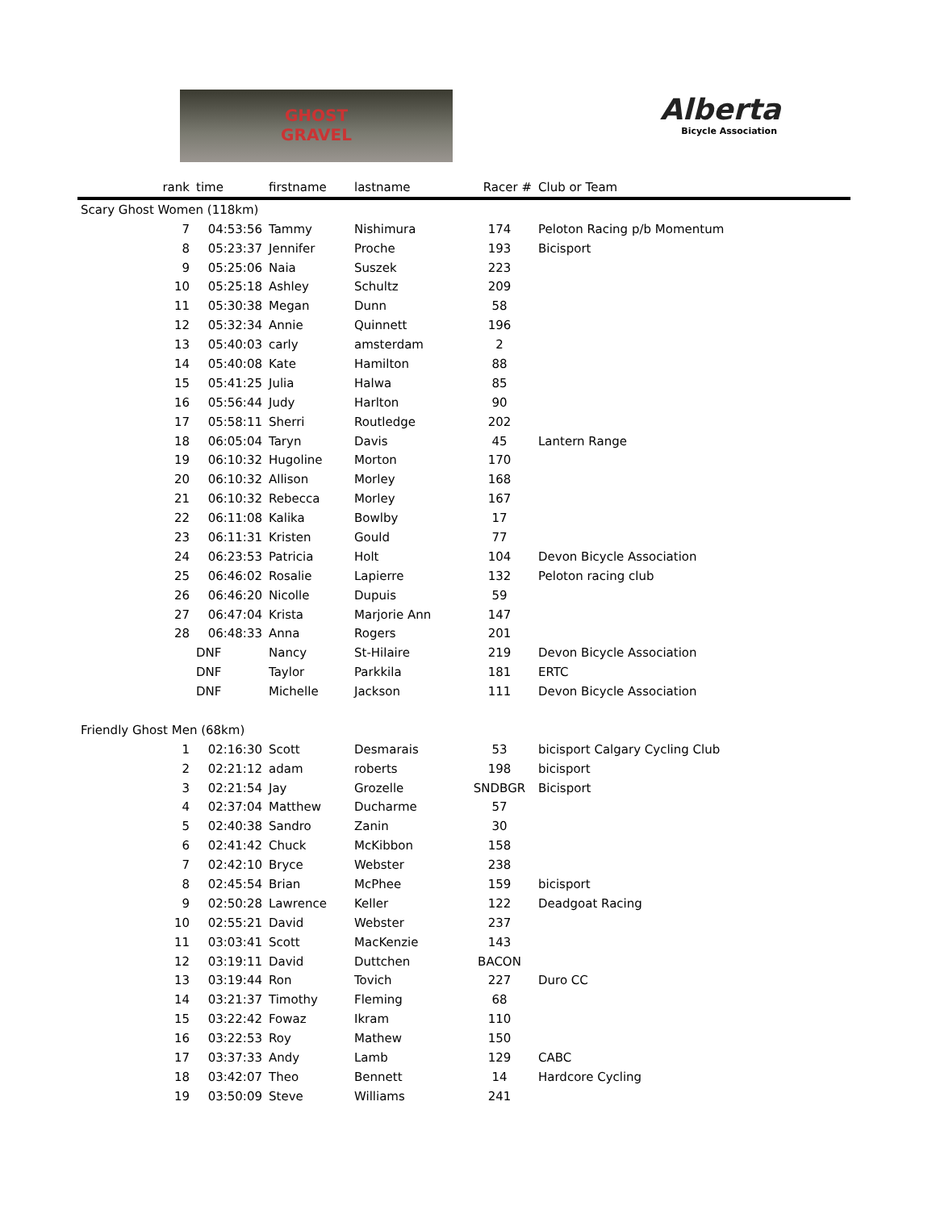GHOST
GRAVEL
Alberta
Bicycle Association
| rank | time | firstname | lastname | Racer # | Club or Team |
| --- | --- | --- | --- | --- | --- |
| Scary Ghost Women (118km) | | | | | |
| 7 | 04:53:56 | Tammy | Nishimura | 174 | Peloton Racing p/b Momentum |
| 8 | 05:23:37 | Jennifer | Proche | 193 | Bicisport |
| 9 | 05:25:06 | Naia | Suszek | 223 | |
| 10 | 05:25:18 | Ashley | Schultz | 209 | |
| 11 | 05:30:38 | Megan | Dunn | 58 | |
| 12 | 05:32:34 | Annie | Quinnett | 196 | |
| 13 | 05:40:03 | carly | amsterdam | 2 | |
| 14 | 05:40:08 | Kate | Hamilton | 88 | |
| 15 | 05:41:25 | Julia | Halwa | 85 | |
| 16 | 05:56:44 | Judy | Harlton | 90 | |
| 17 | 05:58:11 | Sherri | Routledge | 202 | |
| 18 | 06:05:04 | Taryn | Davis | 45 | Lantern Range |
| 19 | 06:10:32 | Hugoline | Morton | 170 | |
| 20 | 06:10:32 | Allison | Morley | 168 | |
| 21 | 06:10:32 | Rebecca | Morley | 167 | |
| 22 | 06:11:08 | Kalika | Bowlby | 17 | |
| 23 | 06:11:31 | Kristen | Gould | 77 | |
| 24 | 06:23:53 | Patricia | Holt | 104 | Devon Bicycle Association |
| 25 | 06:46:02 | Rosalie | Lapierre | 132 | Peloton racing club |
| 26 | 06:46:20 | Nicolle | Dupuis | 59 | |
| 27 | 06:47:04 | Krista | Marjorie Ann | 147 | |
| 28 | 06:48:33 | Anna | Rogers | 201 | |
| | DNF | Nancy | St-Hilaire | 219 | Devon Bicycle Association |
| | DNF | Taylor | Parkkila | 181 | ERTC |
| | DNF | Michelle | Jackson | 111 | Devon Bicycle Association |
| Friendly Ghost Men (68km) | | | | | |
| 1 | 02:16:30 | Scott | Desmarais | 53 | bicisport Calgary Cycling Club |
| 2 | 02:21:12 | adam | roberts | 198 | bicisport |
| 3 | 02:21:54 | Jay | Grozelle | SNDBGR | Bicisport |
| 4 | 02:37:04 | Matthew | Ducharme | 57 | |
| 5 | 02:40:38 | Sandro | Zanin | 30 | |
| 6 | 02:41:42 | Chuck | McKibbon | 158 | |
| 7 | 02:42:10 | Bryce | Webster | 238 | |
| 8 | 02:45:54 | Brian | McPhee | 159 | bicisport |
| 9 | 02:50:28 | Lawrence | Keller | 122 | Deadgoat Racing |
| 10 | 02:55:21 | David | Webster | 237 | |
| 11 | 03:03:41 | Scott | MacKenzie | 143 | |
| 12 | 03:19:11 | David | Duttchen | BACON | |
| 13 | 03:19:44 | Ron | Tovich | 227 | Duro CC |
| 14 | 03:21:37 | Timothy | Fleming | 68 | |
| 15 | 03:22:42 | Fowaz | Ikram | 110 | |
| 16 | 03:22:53 | Roy | Mathew | 150 | |
| 17 | 03:37:33 | Andy | Lamb | 129 | CABC |
| 18 | 03:42:07 | Theo | Bennett | 14 | Hardcore Cycling |
| 19 | 03:50:09 | Steve | Williams | 241 | |